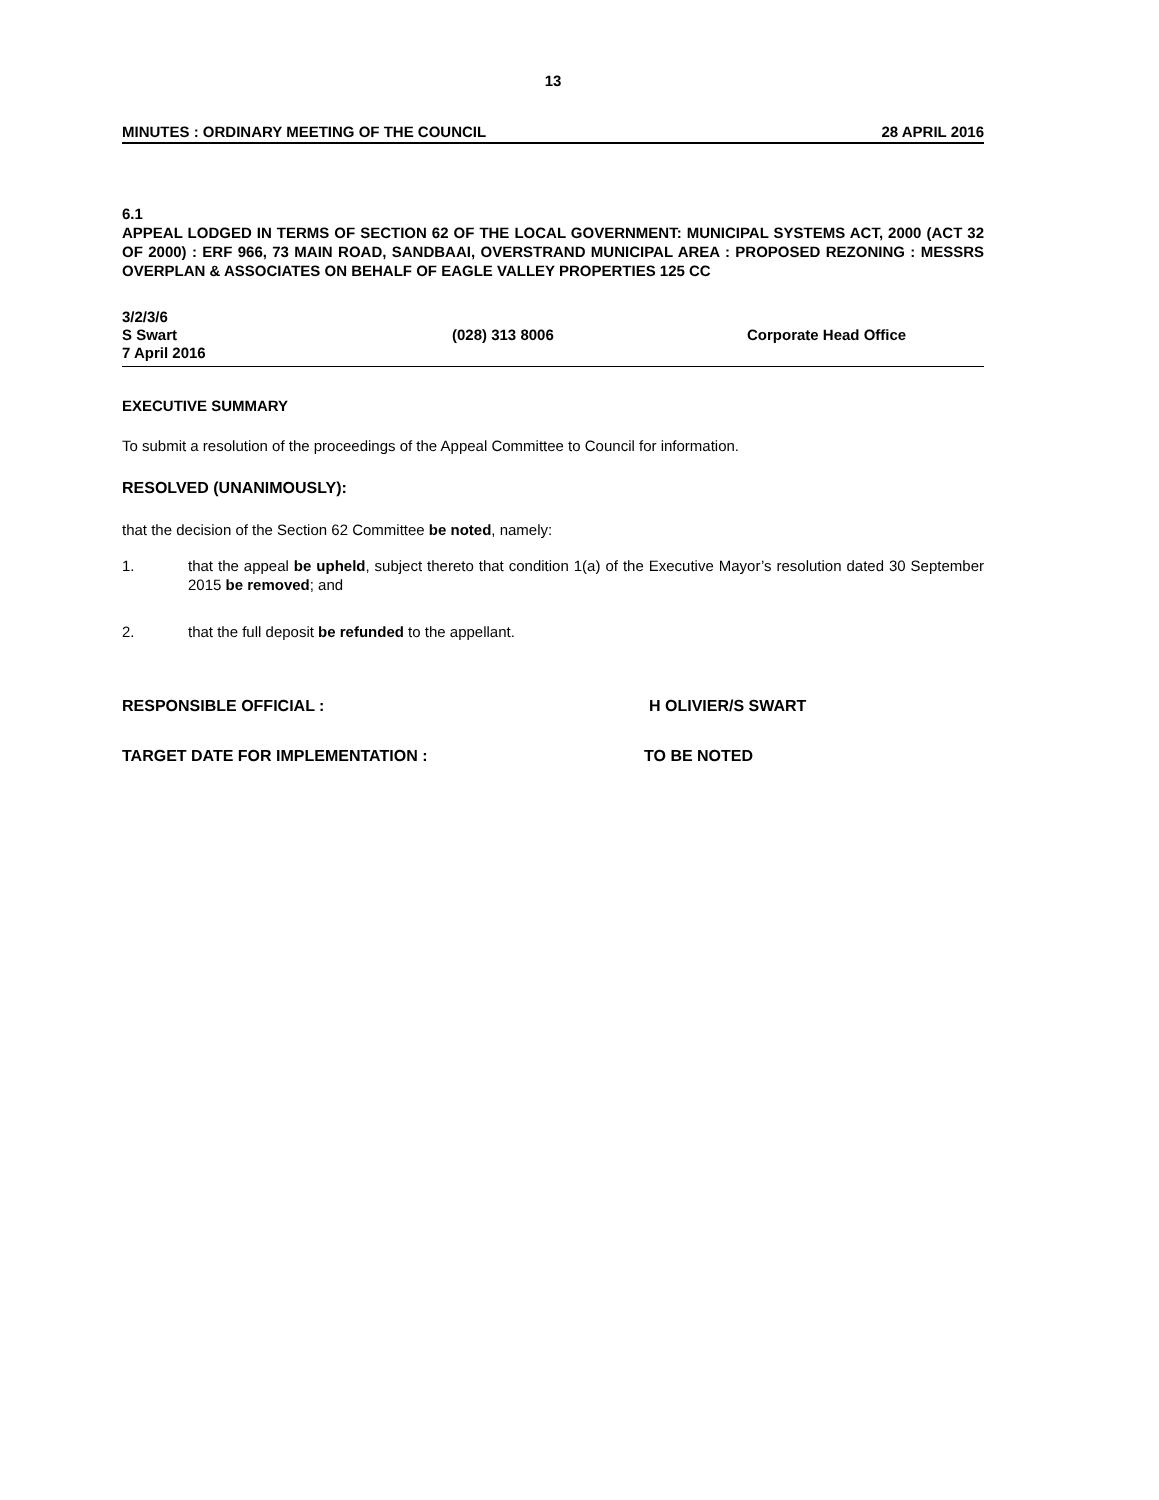13
MINUTES : ORDINARY MEETING OF THE COUNCIL 28 APRIL 2016
6.1
APPEAL LODGED IN TERMS OF SECTION 62 OF THE LOCAL GOVERNMENT: MUNICIPAL SYSTEMS ACT, 2000 (ACT 32 OF 2000) : ERF 966, 73 MAIN ROAD, SANDBAAI, OVERSTRAND MUNICIPAL AREA : PROPOSED REZONING : MESSRS OVERPLAN & ASSOCIATES ON BEHALF OF EAGLE VALLEY PROPERTIES 125 CC
3/2/3/6
S Swart (028) 313 8006 Corporate Head Office
7 April 2016
EXECUTIVE SUMMARY
To submit a resolution of the proceedings of the Appeal Committee to Council for information.
RESOLVED (UNANIMOUSLY):
that the decision of the Section 62 Committee be noted, namely:
1. that the appeal be upheld, subject thereto that condition 1(a) of the Executive Mayor’s resolution dated 30 September 2015 be removed; and
2. that the full deposit be refunded to the appellant.
RESPONSIBLE OFFICIAL : H OLIVIER/S SWART
TARGET DATE FOR IMPLEMENTATION : TO BE NOTED